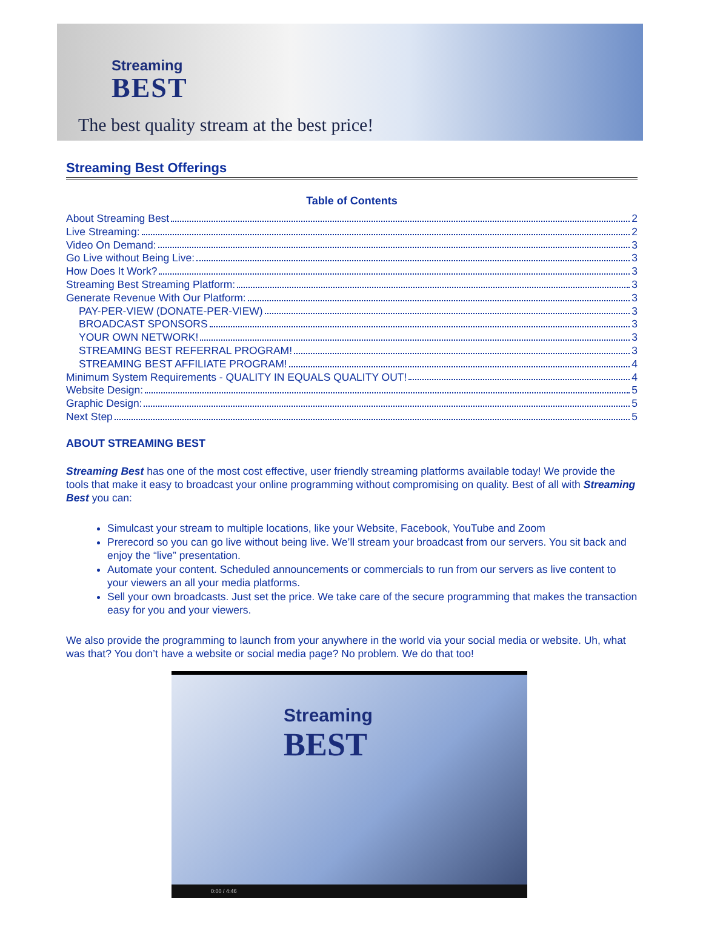Streaming
BEST
The best quality stream at the best price!
Streaming Best Offerings
Table of Contents
About Streaming Best 2
Live Streaming: 2
Video On Demand: 3
Go Live without Being Live: 3
How Does It Work? 3
Streaming Best Streaming Platform: 3
Generate Revenue With Our Platform: 3
PAY-PER-VIEW (DONATE-PER-VIEW) 3
BROADCAST SPONSORS 3
YOUR OWN NETWORK! 3
STREAMING BEST REFERRAL PROGRAM! 3
STREAMING BEST AFFILIATE PROGRAM! 4
Minimum System Requirements - QUALITY IN EQUALS QUALITY OUT! 4
Website Design: 5
Graphic Design: 5
Next Step 5
ABOUT STREAMING BEST
Streaming Best has one of the most cost effective, user friendly streaming platforms available today! We provide the tools that make it easy to broadcast your online programming without compromising on quality. Best of all with Streaming Best you can:
Simulcast your stream to multiple locations, like your Website, Facebook, YouTube and Zoom
Prerecord so you can go live without being live. We’ll stream your broadcast from our servers. You sit back and enjoy the “live” presentation.
Automate your content. Scheduled announcements or commercials to run from our servers as live content to your viewers an all your media platforms.
Sell your own broadcasts. Just set the price. We take care of the secure programming that makes the transaction easy for you and your viewers.
We also provide the programming to launch from your anywhere in the world via your social media or website. Uh, what was that? You don’t have a website or social media page? No problem. We do that too!
Streaming
BEST
0:00 / 4:46